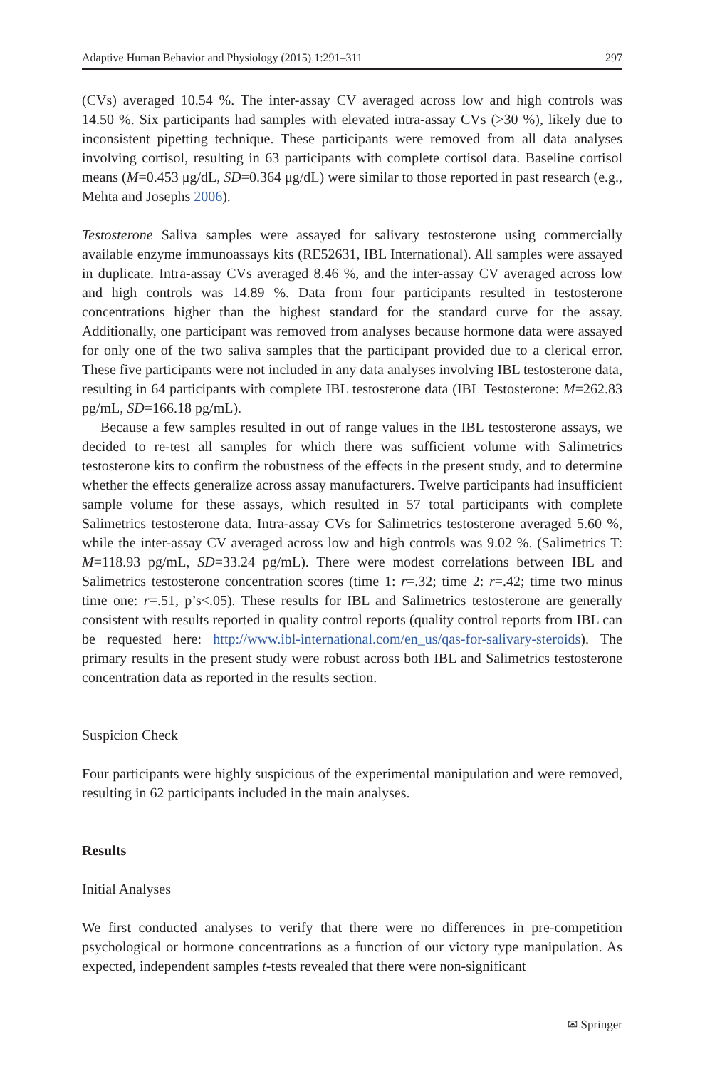Adaptive Human Behavior and Physiology (2015) 1:291–311 297
(CVs) averaged 10.54 %. The inter-assay CV averaged across low and high controls was 14.50 %. Six participants had samples with elevated intra-assay CVs (>30 %), likely due to inconsistent pipetting technique. These participants were removed from all data analyses involving cortisol, resulting in 63 participants with complete cortisol data. Baseline cortisol means (M=0.453 μg/dL, SD=0.364 μg/dL) were similar to those reported in past research (e.g., Mehta and Josephs 2006).
Testosterone Saliva samples were assayed for salivary testosterone using commercially available enzyme immunoassays kits (RE52631, IBL International). All samples were assayed in duplicate. Intra-assay CVs averaged 8.46 %, and the inter-assay CV averaged across low and high controls was 14.89 %. Data from four participants resulted in testosterone concentrations higher than the highest standard for the standard curve for the assay. Additionally, one participant was removed from analyses because hormone data were assayed for only one of the two saliva samples that the participant provided due to a clerical error. These five participants were not included in any data analyses involving IBL testosterone data, resulting in 64 participants with complete IBL testosterone data (IBL Testosterone: M=262.83 pg/mL, SD=166.18 pg/mL).
Because a few samples resulted in out of range values in the IBL testosterone assays, we decided to re-test all samples for which there was sufficient volume with Salimetrics testosterone kits to confirm the robustness of the effects in the present study, and to determine whether the effects generalize across assay manufacturers. Twelve participants had insufficient sample volume for these assays, which resulted in 57 total participants with complete Salimetrics testosterone data. Intra-assay CVs for Salimetrics testosterone averaged 5.60 %, while the inter-assay CV averaged across low and high controls was 9.02 %. (Salimetrics T: M=118.93 pg/mL, SD=33.24 pg/mL). There were modest correlations between IBL and Salimetrics testosterone concentration scores (time 1: r=.32; time 2: r=.42; time two minus time one: r=.51, p’s<.05). These results for IBL and Salimetrics testosterone are generally consistent with results reported in quality control reports (quality control reports from IBL can be requested here: http://www.ibl-international.com/en_us/qas-for-salivary-steroids). The primary results in the present study were robust across both IBL and Salimetrics testosterone concentration data as reported in the results section.
Suspicion Check
Four participants were highly suspicious of the experimental manipulation and were removed, resulting in 62 participants included in the main analyses.
Results
Initial Analyses
We first conducted analyses to verify that there were no differences in pre-competition psychological or hormone concentrations as a function of our victory type manipulation. As expected, independent samples t-tests revealed that there were non-significant
✉ Springer